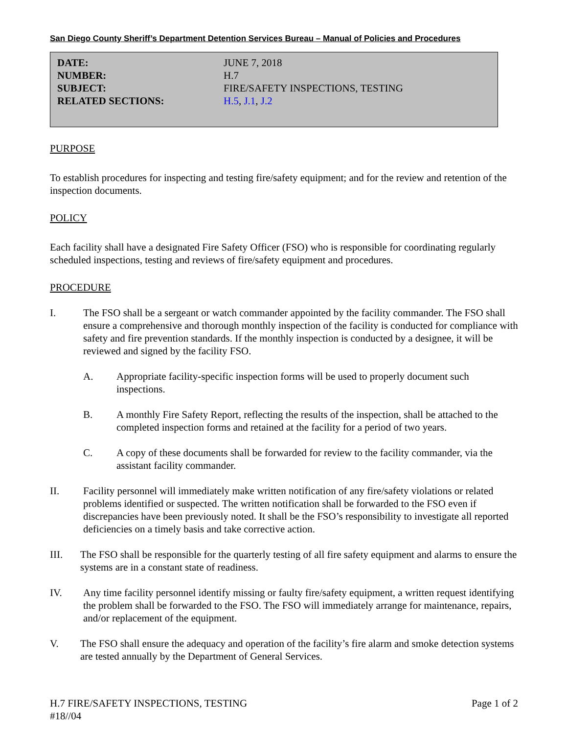San Diego County Sheriff’s Department Detention Services Bureau – Manual of Policies and Procedures
DATE: JUNE 7, 2018
NUMBER: H.7
SUBJECT: FIRE/SAFETY INSPECTIONS, TESTING
RELATED SECTIONS: H.5, J.1, J.2
PURPOSE
To establish procedures for inspecting and testing fire/safety equipment; and for the review and retention of the inspection documents.
POLICY
Each facility shall have a designated Fire Safety Officer (FSO) who is responsible for coordinating regularly scheduled inspections, testing and reviews of fire/safety equipment and procedures.
PROCEDURE
I. The FSO shall be a sergeant or watch commander appointed by the facility commander. The FSO shall ensure a comprehensive and thorough monthly inspection of the facility is conducted for compliance with safety and fire prevention standards. If the monthly inspection is conducted by a designee, it will be reviewed and signed by the facility FSO.
A. Appropriate facility-specific inspection forms will be used to properly document such inspections.
B. A monthly Fire Safety Report, reflecting the results of the inspection, shall be attached to the completed inspection forms and retained at the facility for a period of two years.
C. A copy of these documents shall be forwarded for review to the facility commander, via the assistant facility commander.
II. Facility personnel will immediately make written notification of any fire/safety violations or related problems identified or suspected. The written notification shall be forwarded to the FSO even if discrepancies have been previously noted. It shall be the FSO’s responsibility to investigate all reported deficiencies on a timely basis and take corrective action.
III. The FSO shall be responsible for the quarterly testing of all fire safety equipment and alarms to ensure the systems are in a constant state of readiness.
IV. Any time facility personnel identify missing or faulty fire/safety equipment, a written request identifying the problem shall be forwarded to the FSO. The FSO will immediately arrange for maintenance, repairs, and/or replacement of the equipment.
V. The FSO shall ensure the adequacy and operation of the facility’s fire alarm and smoke detection systems are tested annually by the Department of General Services.
H.7 FIRE/SAFETY INSPECTIONS, TESTING
#18//04 Page 1 of 2